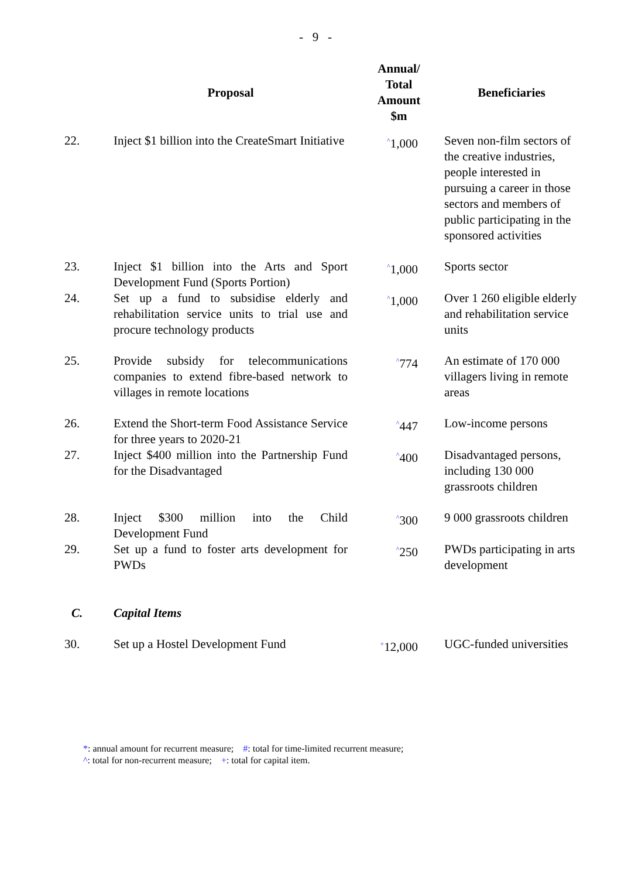- 9 -
| | Proposal | Annual/ Total Amount $m | Beneficiaries |
| --- | --- | --- | --- |
| 22. | Inject $1 billion into the CreateSmart Initiative | <sup>^</sup>1,000 | Seven non-film sectors of the creative industries, people interested in pursuing a career in those sectors and members of public participating in the sponsored activities |
| 23. | Inject $1 billion into the Arts and Sport Development Fund (Sports Portion) | <sup>^</sup>1,000 | Sports sector |
| 24. | Set up a fund to subsidise elderly and rehabilitation service units to trial use and procure technology products | <sup>^</sup>1,000 | Over 1 260 eligible elderly and rehabilitation service units |
| 25. | Provide subsidy for telecommunications companies to extend fibre-based network to villages in remote locations | <sup>^</sup>774 | An estimate of 170 000 villagers living in remote areas |
| 26. | Extend the Short-term Food Assistance Service for three years to 2020-21 | <sup>^</sup>447 | Low-income persons |
| 27. | Inject $400 million into the Partnership Fund for the Disadvantaged | <sup>^</sup>400 | Disadvantaged persons, including 130 000 grassroots children |
| 28. | Inject $300 million into the Child Development Fund | <sup>^</sup>300 | 9 000 grassroots children |
| 29. | Set up a fund to foster arts development for PWDs | <sup>^</sup>250 | PWDs participating in arts development |
| C. | Capital Items | | |
| 30. | Set up a Hostel Development Fund | <sup>+</sup>12,000 | UGC-funded universities |
*: annual amount for recurrent measure; #: total for time-limited recurrent measure;
^: total for non-recurrent measure; +: total for capital item.